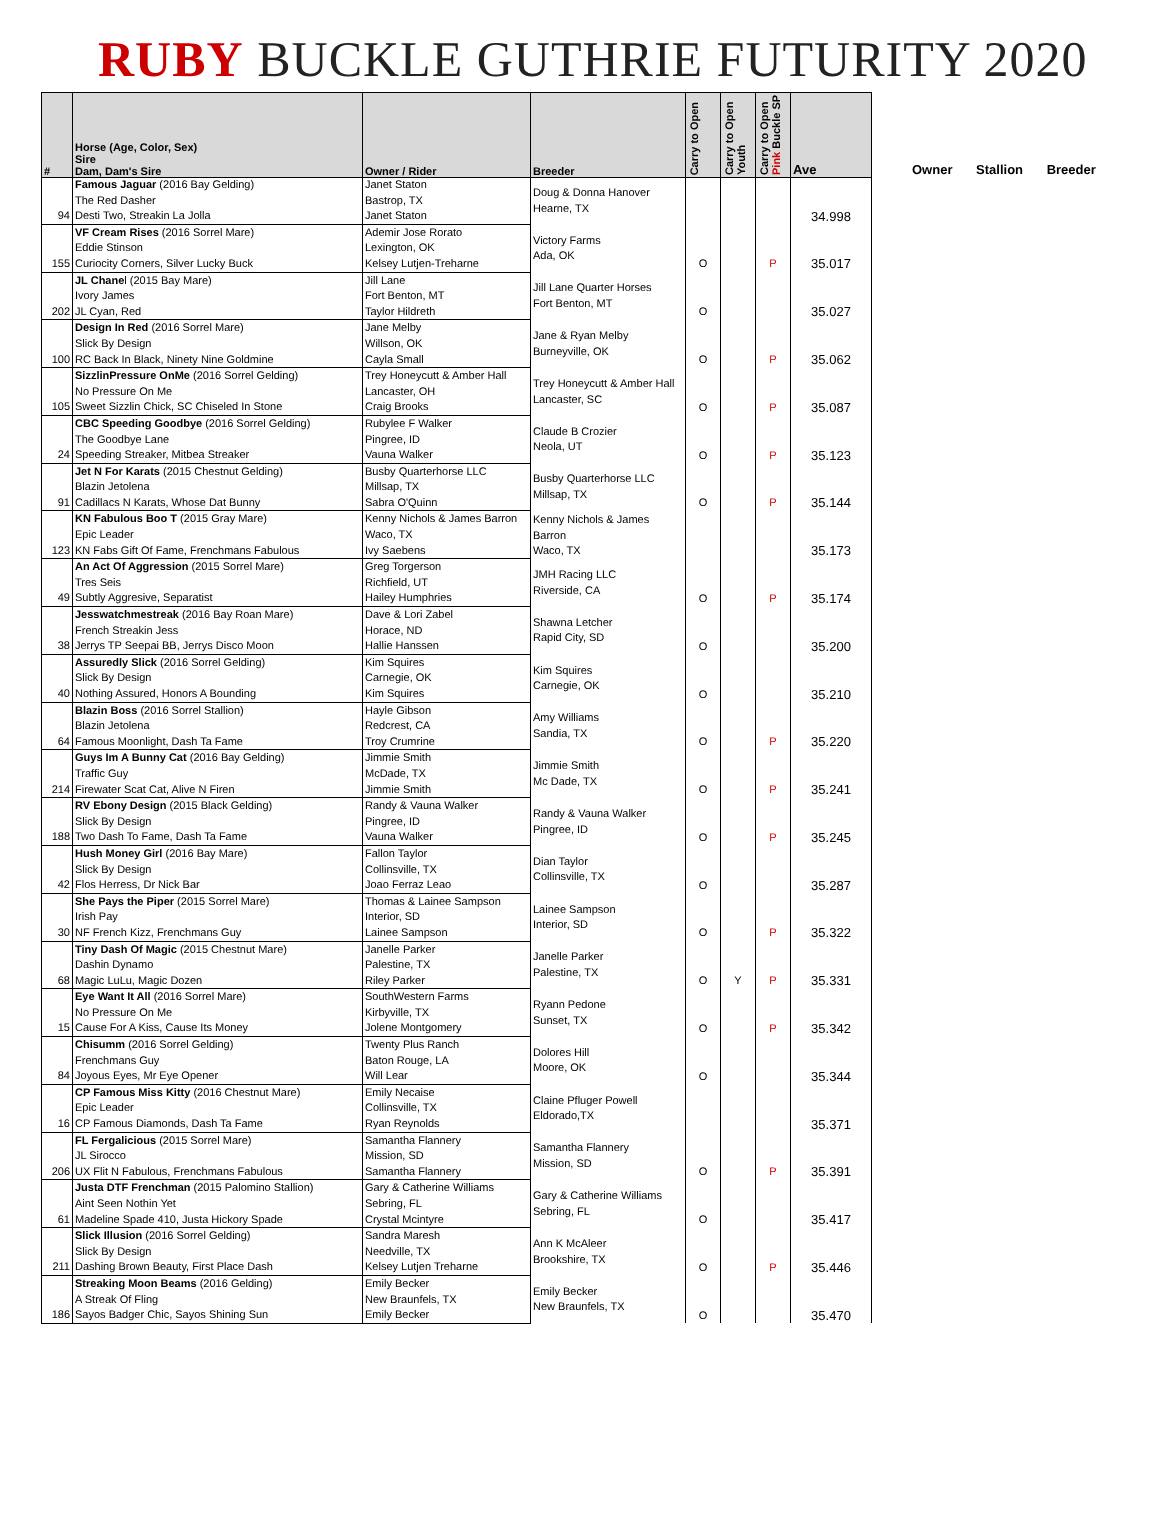RUBY BUCKLE GUTHRIE FUTURITY 2020
| # | Horse (Age, Color, Sex) Sire Dam, Dam's Sire | Owner / Rider | Breeder | Carry to Open | Carry to Open Youth | Carry to Open Pink Buckle SP | Ave |
| --- | --- | --- | --- | --- | --- | --- | --- |
Owner Stallion Breeder
| | Famous Jaguar (2016 Bay Gelding) The Red Dasher | Janet Staton Bastrop, TX | Doug & Donna Hanover Hearne, TX | | | | 34.998 |
| 94 | Desti Two, Streakin La Jolla | Janet Staton | | | | | |
| | VF Cream Rises (2016 Sorrel Mare) Eddie Stinson | Ademir Jose Rorato Lexington, OK | Victory Farms Ada, OK | O | | P | 35.017 |
| 155 | Curiocity Corners, Silver Lucky Buck | Kelsey Lutjen-Treharne | | | | | |
| | JL Chane l (2015 Bay Mare) Ivory James | Jill Lane Fort Benton, MT | Jill Lane Quarter Horses Fort Benton, MT | O | | | 35.027 |
| 202 | JL Cyan, Red | Taylor Hildreth | | | | | |
| | Design In Red (2016 Sorrel Mare) Slick By Design | Jane Melby Willson, OK | Jane & Ryan Melby Burneyville, OK | O | | P | 35.062 |
| 100 | RC Back In Black, Ninety Nine Goldmine | Cayla Small | | | | | |
| | SizzlinPressure OnMe (2016 Sorrel Gelding) No Pressure On Me | Trey Honeycutt & Amber Hall Lancaster, OH | Trey Honeycutt & Amber Hall Lancaster, SC | O | | P | 35.087 |
| 105 | Sweet Sizzlin Chick, SC Chiseled In Stone | Craig Brooks | | | | | |
| | CBC Speeding Goodbye (2016 Sorrel Gelding) The Goodbye Lane | Rubylee F Walker Pingree, ID | Claude B Crozier Neola, UT | O | | P | 35.123 |
| 24 | Speeding Streaker, Mitbea Streaker | Vauna Walker | | | | | |
| | Jet N For Karats (2015 Chestnut Gelding) Blazin Jetolena | Busby Quarterhorse LLC Millsap, TX | Busby Quarterhorse LLC Millsap, TX | O | | P | 35.144 |
| 91 | Cadillacs N Karats, Whose Dat Bunny | Sabra O'Quinn | | | | | |
| | KN Fabulous Boo T (2015 Gray Mare) Epic Leader | Kenny Nichols & James Barron Waco, TX | Kenny Nichols & James Barron Waco, TX | | | | 35.173 |
| 123 | KN Fabs Gift Of Fame, Frenchmans Fabulous | Ivy Saebens | | | | | |
| | An Act Of Aggression (2015 Sorrel Mare) Tres Seis | Greg Torgerson Richfield, UT | JMH Racing LLC Riverside, CA | O | | P | 35.174 |
| 49 | Subtly Aggresive, Separatist | Hailey Humphries | | | | | |
| | Jesswatchmestreak (2016 Bay Roan Mare) French Streakin Jess | Dave & Lori Zabel Horace, ND | Shawna Letcher Rapid City, SD | O | | | 35.200 |
| 38 | Jerrys TP Seepai BB, Jerrys Disco Moon | Hallie Hanssen | | | | | |
| | Assuredly Slick (2016 Sorrel Gelding) Slick By Design | Kim Squires Carnegie, OK | Kim Squires Carnegie, OK | O | | | 35.210 |
| 40 | Nothing Assured, Honors A Bounding | Kim Squires | | | | | |
| | Blazin Boss (2016 Sorrel Stallion) Blazin Jetolena | Hayle Gibson Redcrest, CA | Amy Williams Sandia, TX | O | | P | 35.220 |
| 64 | Famous Moonlight, Dash Ta Fame | Troy Crumrine | | | | | |
| | Guys Im A Bunny Cat (2016 Bay Gelding) Traffic Guy | Jimmie Smith McDade, TX | Jimmie Smith Mc Dade, TX | O | | P | 35.241 |
| 214 | Firewater Scat Cat, Alive N Firen | Jimmie Smith | | | | | |
| | RV Ebony Design (2015 Black Gelding) Slick By Design | Randy & Vauna Walker Pingree, ID | Randy & Vauna Walker Pingree, ID | O | | P | 35.245 |
| 188 | Two Dash To Fame, Dash Ta Fame | Vauna Walker | | | | | |
| | Hush Money Girl (2016 Bay Mare) Slick By Design | Fallon Taylor Collinsville, TX | Dian Taylor Collinsville, TX | O | | | 35.287 |
| 42 | Flos Herress, Dr Nick Bar | Joao Ferraz Leao | | | | | |
| | She Pays the Piper (2015 Sorrel Mare) Irish Pay | Thomas & Lainee Sampson Interior, SD | Lainee Sampson Interior, SD | O | | P | 35.322 |
| 30 | NF French Kizz, Frenchmans Guy | Lainee Sampson | | | | | |
| | Tiny Dash Of Magic (2015 Chestnut Mare) Dashin Dynamo | Janelle Parker Palestine, TX | Janelle Parker Palestine, TX | O | Y | P | 35.331 |
| 68 | Magic LuLu, Magic Dozen | Riley Parker | | | | | |
| | Eye Want It All (2016 Sorrel Mare) No Pressure On Me | SouthWestern Farms Kirbyville, TX | Ryann Pedone Sunset, TX | O | | P | 35.342 |
| 15 | Cause For A Kiss, Cause Its Money | Jolene Montgomery | | | | | |
| | Chisumm (2016 Sorrel Gelding) Frenchmans Guy | Twenty Plus Ranch Baton Rouge, LA | Dolores Hill Moore, OK | O | | | 35.344 |
| 84 | Joyous Eyes, Mr Eye Opener | Will Lear | | | | | |
| | CP Famous Miss Kitty (2016 Chestnut Mare) Epic Leader | Emily Necaise Collinsville, TX | Claine Pfluger Powell Eldorado,TX | | | | 35.371 |
| 16 | CP Famous Diamonds, Dash Ta Fame | Ryan Reynolds | | | | | |
| | FL Fergalicious (2015 Sorrel Mare) JL Sirocco | Samantha Flannery Mission, SD | Samantha Flannery Mission, SD | O | | P | 35.391 |
| 206 | UX Flit N Fabulous, Frenchmans Fabulous | Samantha Flannery | | | | | |
| | Justa DTF Frenchman (2015 Palomino Stallion) Aint Seen Nothin Yet | Gary & Catherine Williams Sebring, FL | Gary & Catherine Williams Sebring, FL | O | | | 35.417 |
| 61 | Madeline Spade 410, Justa Hickory Spade | Crystal Mcintyre | | | | | |
| | Slick Illusion (2016 Sorrel Gelding) Slick By Design | Sandra Maresh Needville, TX | Ann K McAleer Brookshire, TX | O | | P | 35.446 |
| 211 | Dashing Brown Beauty, First Place Dash | Kelsey Lutjen Treharne | | | | | |
| | Streaking Moon Beams (2016 Gelding) A Streak Of Fling | Emily Becker New Braunfels, TX | Emily Becker New Braunfels, TX | O | | | 35.470 |
| 186 | Sayos Badger Chic, Sayos Shining Sun | Emily Becker | | | | | |